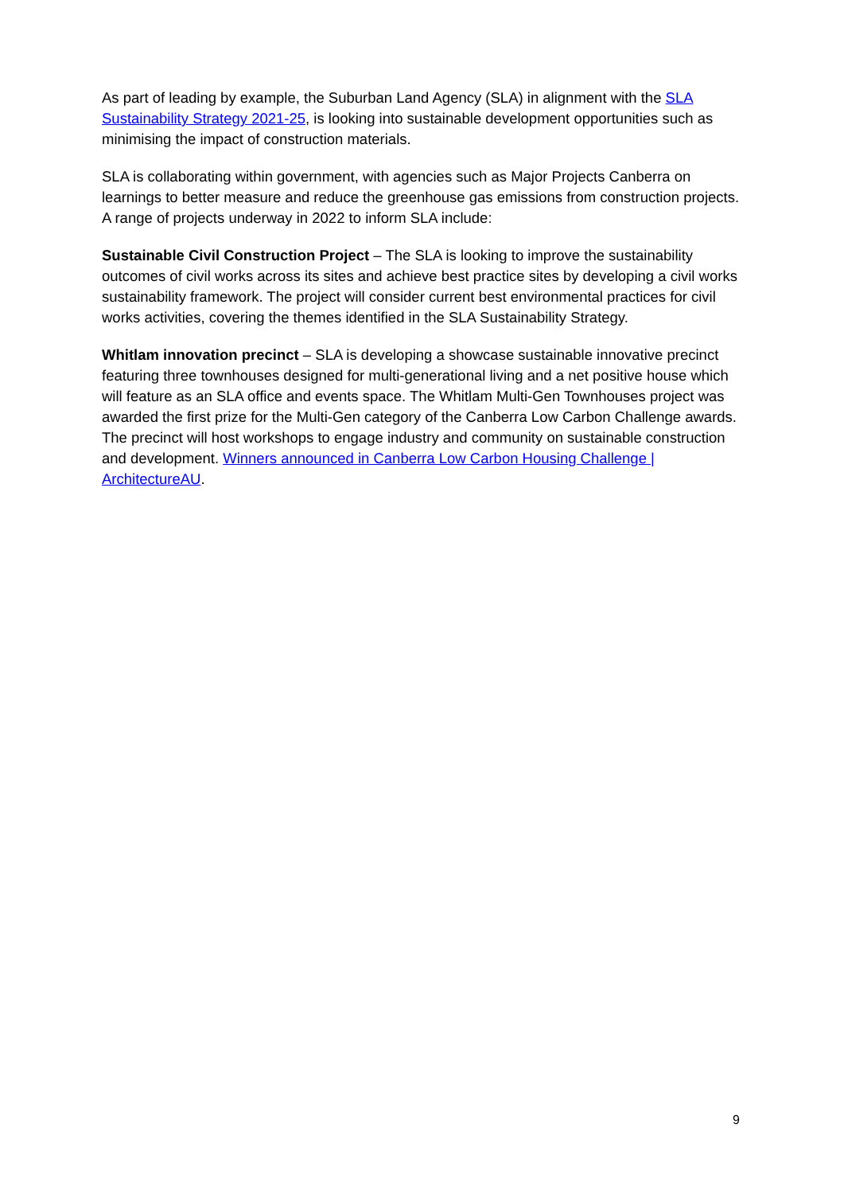As part of leading by example, the Suburban Land Agency (SLA) in alignment with the SLA Sustainability Strategy 2021-25, is looking into sustainable development opportunities such as minimising the impact of construction materials.
SLA is collaborating within government, with agencies such as Major Projects Canberra on learnings to better measure and reduce the greenhouse gas emissions from construction projects. A range of projects underway in 2022 to inform SLA include:
Sustainable Civil Construction Project – The SLA is looking to improve the sustainability outcomes of civil works across its sites and achieve best practice sites by developing a civil works sustainability framework. The project will consider current best environmental practices for civil works activities, covering the themes identified in the SLA Sustainability Strategy.
Whitlam innovation precinct – SLA is developing a showcase sustainable innovative precinct featuring three townhouses designed for multi-generational living and a net positive house which will feature as an SLA office and events space. The Whitlam Multi-Gen Townhouses project was awarded the first prize for the Multi-Gen category of the Canberra Low Carbon Challenge awards. The precinct will host workshops to engage industry and community on sustainable construction and development. Winners announced in Canberra Low Carbon Housing Challenge | ArchitectureAU.
9